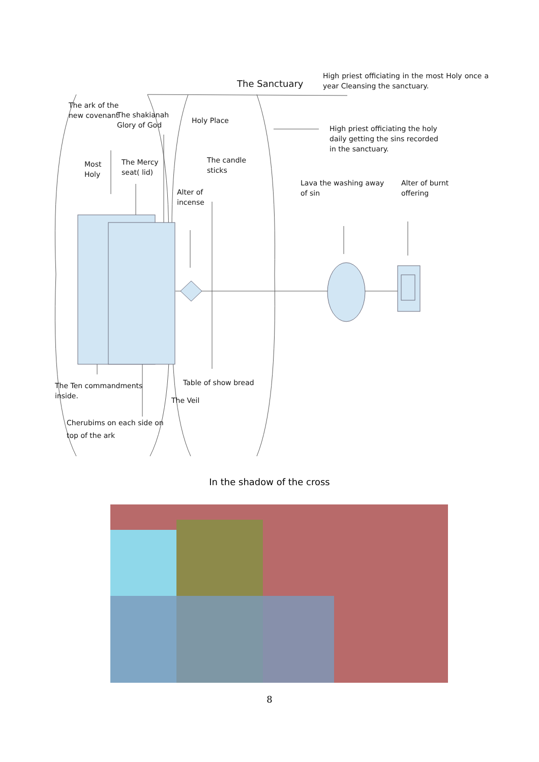The Sanctuary
High priest officiating in the most Holy once a year Cleansing the sanctuary.
The ark of the new covenant
The shakianah
Glory of God
Holy Place
High priest officiating the holy
daily getting the sins recorded
in the sanctuary.
Most
Holy
The Mercy
seat( lid)
The candle
sticks
Lava the washing away of sin
Alter of burnt
offering
Alter of
incense
The Ten commandments
inside.
Table of show bread
The Veil
Cherubims on each side on top of the ark
In the shadow of the cross
8